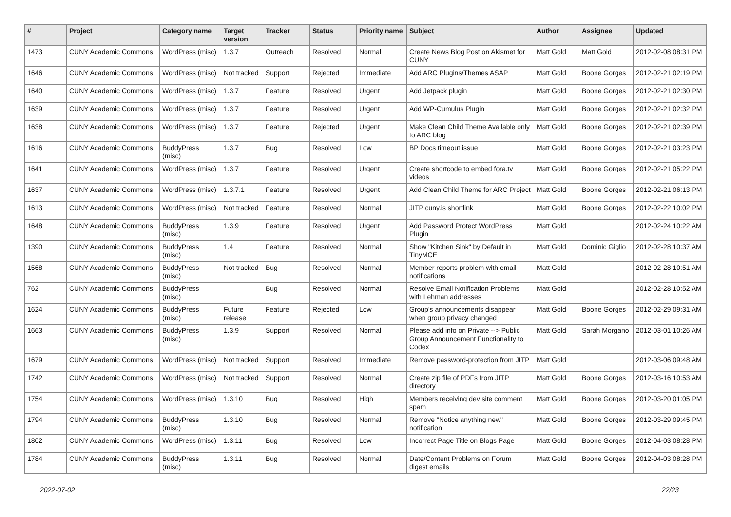| # | Project | Category name | Target version | Tracker | Status | Priority name | Subject | Author | Assignee | Updated |
| --- | --- | --- | --- | --- | --- | --- | --- | --- | --- | --- |
| 1473 | CUNY Academic Commons | WordPress (misc) | 1.3.7 | Outreach | Resolved | Normal | Create News Blog Post on Akismet for CUNY | Matt Gold | Matt Gold | 2012-02-08 08:31 PM |
| 1646 | CUNY Academic Commons | WordPress (misc) | Not tracked | Support | Rejected | Immediate | Add ARC Plugins/Themes ASAP | Matt Gold | Boone Gorges | 2012-02-21 02:19 PM |
| 1640 | CUNY Academic Commons | WordPress (misc) | 1.3.7 | Feature | Resolved | Urgent | Add Jetpack plugin | Matt Gold | Boone Gorges | 2012-02-21 02:30 PM |
| 1639 | CUNY Academic Commons | WordPress (misc) | 1.3.7 | Feature | Resolved | Urgent | Add WP-Cumulus Plugin | Matt Gold | Boone Gorges | 2012-02-21 02:32 PM |
| 1638 | CUNY Academic Commons | WordPress (misc) | 1.3.7 | Feature | Rejected | Urgent | Make Clean Child Theme Available only to ARC blog | Matt Gold | Boone Gorges | 2012-02-21 02:39 PM |
| 1616 | CUNY Academic Commons | BuddyPress (misc) | 1.3.7 | Bug | Resolved | Low | BP Docs timeout issue | Matt Gold | Boone Gorges | 2012-02-21 03:23 PM |
| 1641 | CUNY Academic Commons | WordPress (misc) | 1.3.7 | Feature | Resolved | Urgent | Create shortcode to embed fora.tv videos | Matt Gold | Boone Gorges | 2012-02-21 05:22 PM |
| 1637 | CUNY Academic Commons | WordPress (misc) | 1.3.7.1 | Feature | Resolved | Urgent | Add Clean Child Theme for ARC Project | Matt Gold | Boone Gorges | 2012-02-21 06:13 PM |
| 1613 | CUNY Academic Commons | WordPress (misc) | Not tracked | Feature | Resolved | Normal | JITP cuny.is shortlink | Matt Gold | Boone Gorges | 2012-02-22 10:02 PM |
| 1648 | CUNY Academic Commons | BuddyPress (misc) | 1.3.9 | Feature | Resolved | Urgent | Add Password Protect WordPress Plugin | Matt Gold | | 2012-02-24 10:22 AM |
| 1390 | CUNY Academic Commons | BuddyPress (misc) | 1.4 | Feature | Resolved | Normal | Show "Kitchen Sink" by Default in TinyMCE | Matt Gold | Dominic Giglio | 2012-02-28 10:37 AM |
| 1568 | CUNY Academic Commons | BuddyPress (misc) | Not tracked | Bug | Resolved | Normal | Member reports problem with email notifications | Matt Gold | | 2012-02-28 10:51 AM |
| 762 | CUNY Academic Commons | BuddyPress (misc) | | Bug | Resolved | Normal | Resolve Email Notification Problems with Lehman addresses | Matt Gold | | 2012-02-28 10:52 AM |
| 1624 | CUNY Academic Commons | BuddyPress (misc) | Future release | Feature | Rejected | Low | Group's announcements disappear when group privacy changed | Matt Gold | Boone Gorges | 2012-02-29 09:31 AM |
| 1663 | CUNY Academic Commons | BuddyPress (misc) | 1.3.9 | Support | Resolved | Normal | Please add info on Private --> Public Group Announcement Functionality to Codex | Matt Gold | Sarah Morgano | 2012-03-01 10:26 AM |
| 1679 | CUNY Academic Commons | WordPress (misc) | Not tracked | Support | Resolved | Immediate | Remove password-protection from JITP | Matt Gold | | 2012-03-06 09:48 AM |
| 1742 | CUNY Academic Commons | WordPress (misc) | Not tracked | Support | Resolved | Normal | Create zip file of PDFs from JITP directory | Matt Gold | Boone Gorges | 2012-03-16 10:53 AM |
| 1754 | CUNY Academic Commons | WordPress (misc) | 1.3.10 | Bug | Resolved | High | Members receiving dev site comment spam | Matt Gold | Boone Gorges | 2012-03-20 01:05 PM |
| 1794 | CUNY Academic Commons | BuddyPress (misc) | 1.3.10 | Bug | Resolved | Normal | Remove "Notice anything new" notification | Matt Gold | Boone Gorges | 2012-03-29 09:45 PM |
| 1802 | CUNY Academic Commons | WordPress (misc) | 1.3.11 | Bug | Resolved | Low | Incorrect Page Title on Blogs Page | Matt Gold | Boone Gorges | 2012-04-03 08:28 PM |
| 1784 | CUNY Academic Commons | BuddyPress (misc) | 1.3.11 | Bug | Resolved | Normal | Date/Content Problems on Forum digest emails | Matt Gold | Boone Gorges | 2012-04-03 08:28 PM |
2022-07-02 22/23